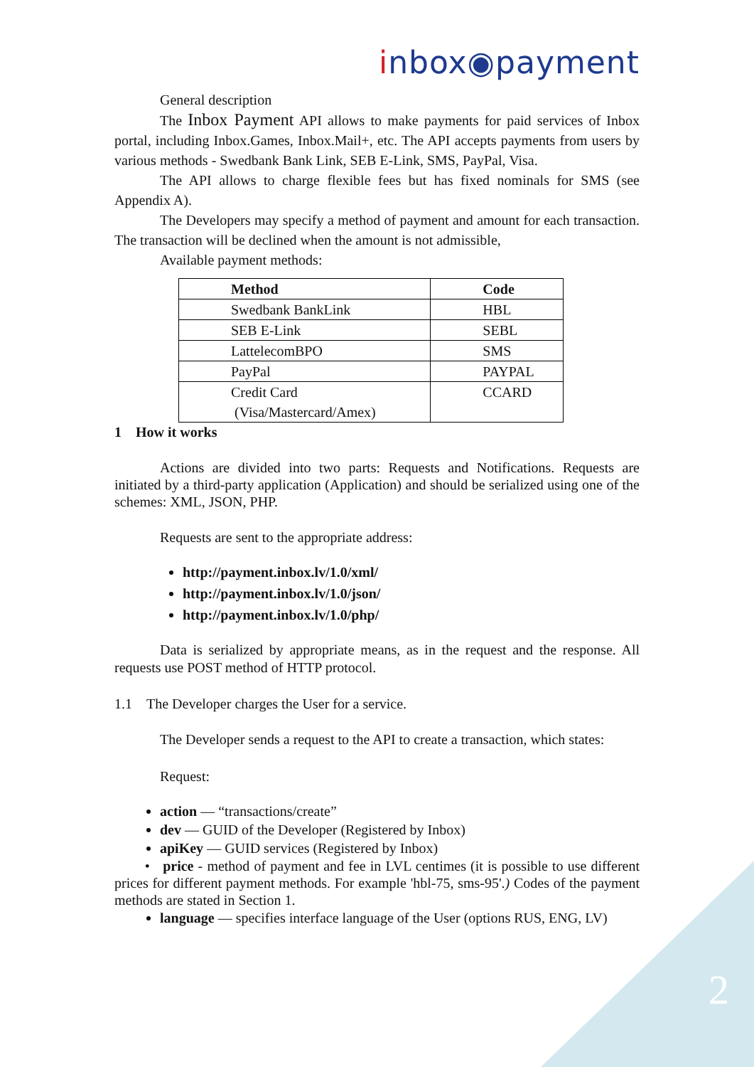2
inbox◉payment
General description
The Inbox Payment API allows to make payments for paid services of Inbox portal, including Inbox.Games, Inbox.Mail+, etc. The API accepts payments from users by various methods - Swedbank Bank Link, SEB E-Link, SMS, PayPal, Visa.
The API allows to charge flexible fees but has fixed nominals for SMS (see Appendix A).
The Developers may specify a method of payment and amount for each transaction. The transaction will be declined when the amount is not admissible,
Available payment methods:
| Method | Code |
| --- | --- |
| Swedbank BankLink | HBL |
| SEB E-Link | SEBL |
| LattelecomBPO | SMS |
| PayPal | PAYPAL |
| Credit Card (Visa/Mastercard/Amex) | CCARD |
1 How it works
Actions are divided into two parts: Requests and Notifications. Requests are initiated by a third-party application (Application) and should be serialized using one of the schemes: XML, JSON, PHP.
Requests are sent to the appropriate address:
http://payment.inbox.lv/1.0/xml/
http://payment.inbox.lv/1.0/json/
http://payment.inbox.lv/1.0/php/
Data is serialized by appropriate means, as in the request and the response. All requests use POST method of HTTP protocol.
1.1 The Developer charges the User for a service.
The Developer sends a request to the API to create a transaction, which states:
Request:
action — “transactions/create”
dev — GUID of the Developer (Registered by Inbox)
apiKey — GUID services (Registered by Inbox)
• price - method of payment and fee in LVL centimes (it is possible to use different prices for different payment methods. For example 'hbl-75, sms-95'.) Codes of the payment methods are stated in Section 1.
language — specifies interface language of the User (options RUS, ENG, LV)